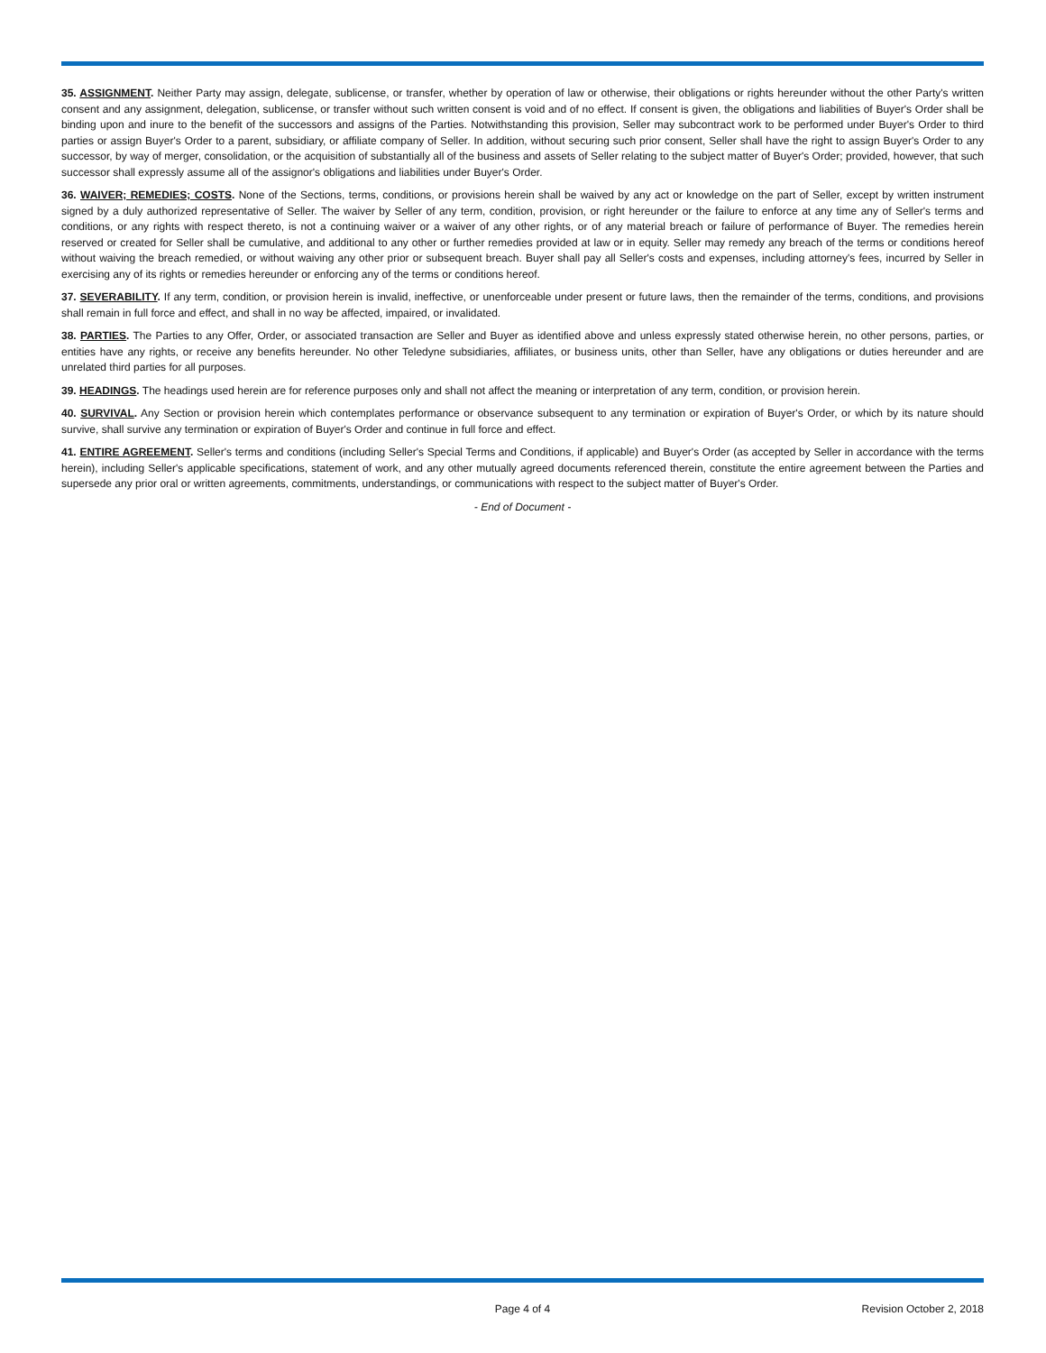35. ASSIGNMENT. Neither Party may assign, delegate, sublicense, or transfer, whether by operation of law or otherwise, their obligations or rights hereunder without the other Party's written consent and any assignment, delegation, sublicense, or transfer without such written consent is void and of no effect. If consent is given, the obligations and liabilities of Buyer's Order shall be binding upon and inure to the benefit of the successors and assigns of the Parties. Notwithstanding this provision, Seller may subcontract work to be performed under Buyer's Order to third parties or assign Buyer's Order to a parent, subsidiary, or affiliate company of Seller. In addition, without securing such prior consent, Seller shall have the right to assign Buyer's Order to any successor, by way of merger, consolidation, or the acquisition of substantially all of the business and assets of Seller relating to the subject matter of Buyer's Order; provided, however, that such successor shall expressly assume all of the assignor's obligations and liabilities under Buyer's Order.
36. WAIVER; REMEDIES; COSTS. None of the Sections, terms, conditions, or provisions herein shall be waived by any act or knowledge on the part of Seller, except by written instrument signed by a duly authorized representative of Seller. The waiver by Seller of any term, condition, provision, or right hereunder or the failure to enforce at any time any of Seller's terms and conditions, or any rights with respect thereto, is not a continuing waiver or a waiver of any other rights, or of any material breach or failure of performance of Buyer. The remedies herein reserved or created for Seller shall be cumulative, and additional to any other or further remedies provided at law or in equity. Seller may remedy any breach of the terms or conditions hereof without waiving the breach remedied, or without waiving any other prior or subsequent breach. Buyer shall pay all Seller's costs and expenses, including attorney's fees, incurred by Seller in exercising any of its rights or remedies hereunder or enforcing any of the terms or conditions hereof.
37. SEVERABILITY. If any term, condition, or provision herein is invalid, ineffective, or unenforceable under present or future laws, then the remainder of the terms, conditions, and provisions shall remain in full force and effect, and shall in no way be affected, impaired, or invalidated.
38. PARTIES. The Parties to any Offer, Order, or associated transaction are Seller and Buyer as identified above and unless expressly stated otherwise herein, no other persons, parties, or entities have any rights, or receive any benefits hereunder. No other Teledyne subsidiaries, affiliates, or business units, other than Seller, have any obligations or duties hereunder and are unrelated third parties for all purposes.
39. HEADINGS. The headings used herein are for reference purposes only and shall not affect the meaning or interpretation of any term, condition, or provision herein.
40. SURVIVAL. Any Section or provision herein which contemplates performance or observance subsequent to any termination or expiration of Buyer's Order, or which by its nature should survive, shall survive any termination or expiration of Buyer's Order and continue in full force and effect.
41. ENTIRE AGREEMENT. Seller's terms and conditions (including Seller's Special Terms and Conditions, if applicable) and Buyer's Order (as accepted by Seller in accordance with the terms herein), including Seller's applicable specifications, statement of work, and any other mutually agreed documents referenced therein, constitute the entire agreement between the Parties and supersede any prior oral or written agreements, commitments, understandings, or communications with respect to the subject matter of Buyer's Order.
- End of Document -
Page 4 of 4 Revision October 2, 2018